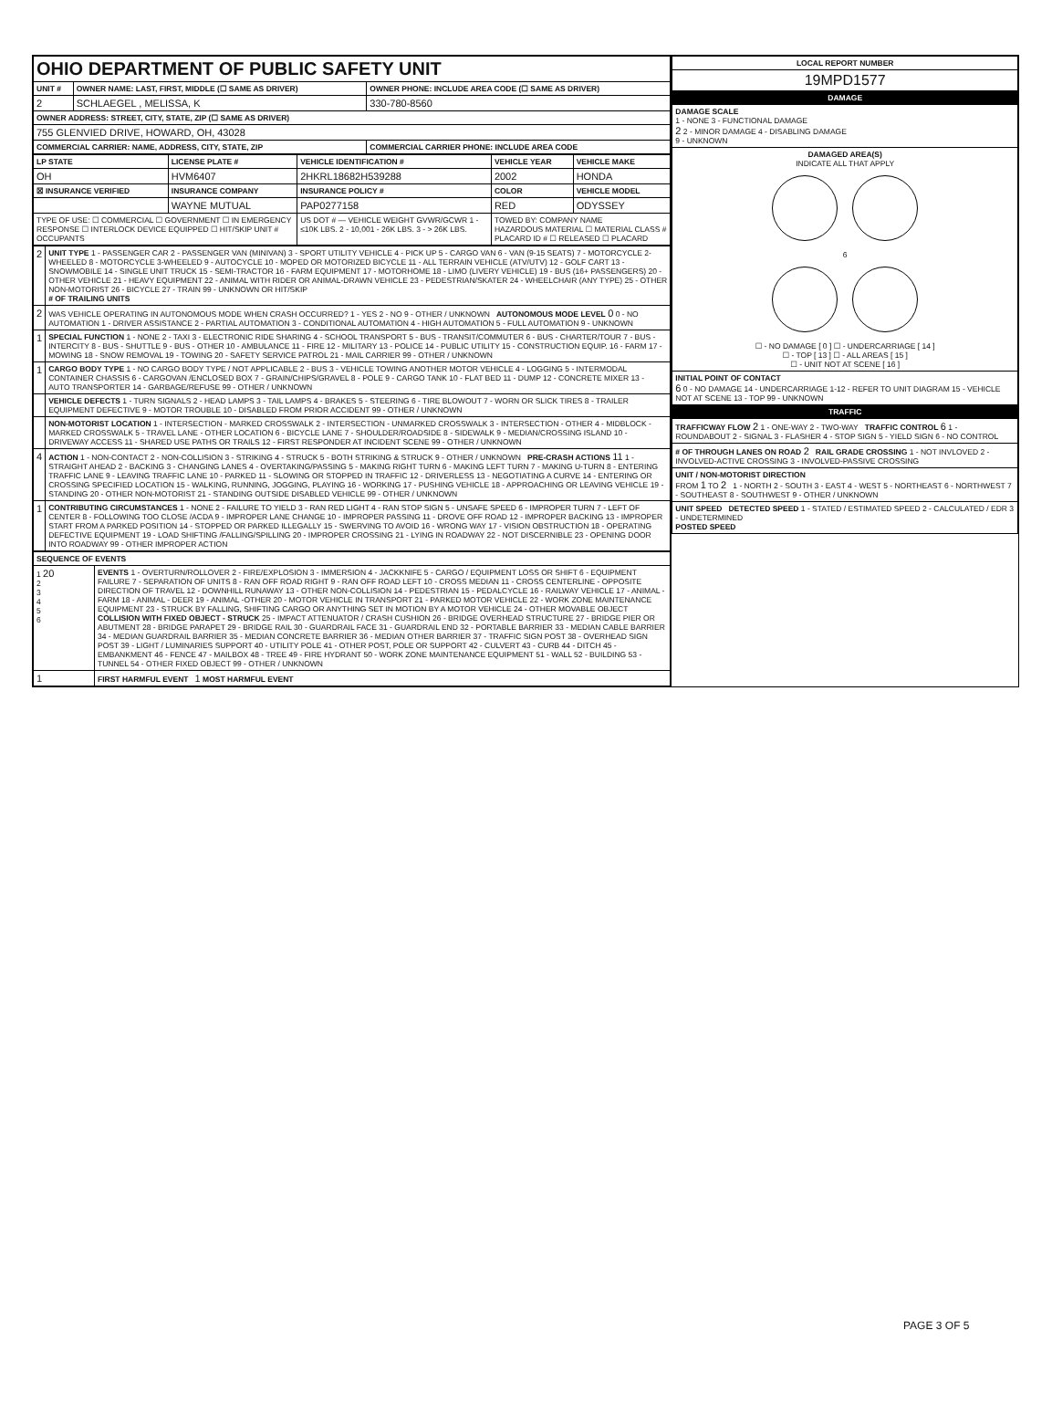| OHIO DEPARTMENT OF PUBLIC SAFETY UNIT | | |
| UNIT # | OWNER NAME: LAST, FIRST, MIDDLE (☐ SAME AS DRIVER) | OWNER PHONE: INCLUDE AREA CODE (☐ SAME AS DRIVER) |
| 2 | SCHLAEGEL , MELISSA, K | 330-780-8560 |
| OWNER ADDRESS: STREET, CITY, STATE, ZIP (☐ SAME AS DRIVER) | | |
| 755 GLENVIED DRIVE, HOWARD, OH, 43028 | | |
| COMMERCIAL CARRIER: NAME, ADDRESS, CITY, STATE, ZIP | | COMMERCIAL CARRIER PHONE: INCLUDE AREA CODE |
| LP STATE | LICENSE PLATE # | VEHICLE IDENTIFICATION # | VEHICLE YEAR | VEHICLE MAKE |
| --- | --- | --- | --- | --- |
| OH | HVM6407 | 2HKRL18682H539288 | 2002 | HONDA |
| ☒ INSURANCE VERIFIED | INSURANCE COMPANY | INSURANCE POLICY # | COLOR | VEHICLE MODEL |
| | WAYNE MUTUAL | PAP0277158 | RED | ODYSSEY |
| TYPE OF USE: ☐ COMMERCIAL ☐ GOVERNMENT ☐ IN EMERGENCY RESPONSE ☐ INTERLOCK DEVICE EQUIPPED ☐ HIT/SKIP UNIT # OCCUPANTS | | US DOT # — VEHICLE WEIGHT GVWR/GCWR 1 - ≤10K LBS. 2 - 10,001 - 26K LBS. 3 - > 26K LBS. | TOWED BY: COMPANY NAME HAZARDOUS MATERIAL ☐ MATERIAL CLASS # PLACARD ID # ☐ RELEASED ☐ PLACARD | |
| 2 | UNIT TYPE 1 - PASSENGER CAR 2 - PASSENGER VAN (MINIVAN) 3 - SPORT UTILITY VEHICLE 4 - PICK UP 5 - CARGO VAN 6 - VAN (9-15 SEATS) 7 - MOTORCYCLE 2-WHEELED 8 - MOTORCYCLE 3-WHEELED 9 - AUTOCYCLE 10 - MOPED OR MOTORIZED BICYCLE 11 - ALL TERRAIN VEHICLE (ATV/UTV) 12 - GOLF CART 13 - SNOWMOBILE 14 - SINGLE UNIT TRUCK 15 - SEMI-TRACTOR 16 - FARM EQUIPMENT 17 - MOTORHOME 18 - LIMO (LIVERY VEHICLE) 19 - BUS (16+ PASSENGERS) 20 - OTHER VEHICLE 21 - HEAVY EQUIPMENT 22 - ANIMAL WITH RIDER OR ANIMAL-DRAWN VEHICLE 23 - PEDESTRIAN/SKATER 24 - WHEELCHAIR (ANY TYPE) 25 - OTHER NON-MOTORIST 26 - BICYCLE 27 - TRAIN 99 - UNKNOWN OR HIT/SKIP # OF TRAILING UNITS |
| 2 | WAS VEHICLE OPERATING IN AUTONOMOUS MODE WHEN CRASH OCCURRED? 1 - YES 2 - NO 9 - OTHER / UNKNOWN AUTONOMOUS MODE LEVEL 0 0 - NO AUTOMATION 1 - DRIVER ASSISTANCE 2 - PARTIAL AUTOMATION 3 - CONDITIONAL AUTOMATION 4 - HIGH AUTOMATION 5 - FULL AUTOMATION 9 - UNKNOWN |
| 1 | SPECIAL FUNCTION 1 - NONE 2 - TAXI 3 - ELECTRONIC RIDE SHARING 4 - SCHOOL TRANSPORT 5 - BUS - TRANSIT/COMMUTER 6 - BUS - CHARTER/TOUR 7 - BUS - INTERCITY 8 - BUS - SHUTTLE 9 - BUS - OTHER 10 - AMBULANCE 11 - FIRE 12 - MILITARY 13 - POLICE 14 - PUBLIC UTILITY 15 - CONSTRUCTION EQUIP. 16 - FARM 17 - MOWING 18 - SNOW REMOVAL 19 - TOWING 20 - SAFETY SERVICE PATROL 21 - MAIL CARRIER 99 - OTHER / UNKNOWN |
| 1 | CARGO BODY TYPE 1 - NO CARGO BODY TYPE / NOT APPLICABLE 2 - BUS 3 - VEHICLE TOWING ANOTHER MOTOR VEHICLE 4 - LOGGING 5 - INTERMODAL CONTAINER CHASSIS 6 - CARGOVAN /ENCLOSED BOX 7 - GRAIN/CHIPS/GRAVEL 8 - POLE 9 - CARGO TANK 10 - FLAT BED 11 - DUMP 12 - CONCRETE MIXER 13 - AUTO TRANSPORTER 14 - GARBAGE/REFUSE 99 - OTHER / UNKNOWN |
| | VEHICLE DEFECTS 1 - TURN SIGNALS 2 - HEAD LAMPS 3 - TAIL LAMPS 4 - BRAKES 5 - STEERING 6 - TIRE BLOWOUT 7 - WORN OR SLICK TIRES 8 - TRAILER EQUIPMENT DEFECTIVE 9 - MOTOR TROUBLE 10 - DISABLED FROM PRIOR ACCIDENT 99 - OTHER / UNKNOWN |
| | NON-MOTORIST LOCATION 1 - INTERSECTION - MARKED CROSSWALK 2 - INTERSECTION - UNMARKED CROSSWALK 3 - INTERSECTION - OTHER 4 - MIDBLOCK - MARKED CROSSWALK 5 - TRAVEL LANE - OTHER LOCATION 6 - BICYCLE LANE 7 - SHOULDER/ROADSIDE 8 - SIDEWALK 9 - MEDIAN/CROSSING ISLAND 10 - DRIVEWAY ACCESS 11 - SHARED USE PATHS OR TRAILS 12 - FIRST RESPONDER AT INCIDENT SCENE 99 - OTHER / UNKNOWN |
| 4 | ACTION 1 - NON-CONTACT 2 - NON-COLLISION 3 - STRIKING 4 - STRUCK 5 - BOTH STRIKING & STRUCK 9 - OTHER / UNKNOWN PRE-CRASH ACTIONS 11 1 - STRAIGHT AHEAD 2 - BACKING 3 - CHANGING LANES 4 - OVERTAKING/PASSING 5 - MAKING RIGHT TURN 6 - MAKING LEFT TURN 7 - MAKING U-TURN 8 - ENTERING TRAFFIC LANE 9 - LEAVING TRAFFIC LANE 10 - PARKED 11 - SLOWING OR STOPPED IN TRAFFIC 12 - DRIVERLESS 13 - NEGOTIATING A CURVE 14 - ENTERING OR CROSSING SPECIFIED LOCATION 15 - WALKING, RUNNING, JOGGING, PLAYING 16 - WORKING 17 - PUSHING VEHICLE 18 - APPROACHING OR LEAVING VEHICLE 19 - STANDING 20 - OTHER NON-MOTORIST 21 - STANDING OUTSIDE DISABLED VEHICLE 99 - OTHER / UNKNOWN |
| 1 | CONTRIBUTING CIRCUMSTANCES 1 - NONE 2 - FAILURE TO YIELD 3 - RAN RED LIGHT 4 - RAN STOP SIGN 5 - UNSAFE SPEED 6 - IMPROPER TURN 7 - LEFT OF CENTER 8 - FOLLOWING TOO CLOSE /ACDA 9 - IMPROPER LANE CHANGE 10 - IMPROPER PASSING 11 - DROVE OFF ROAD 12 - IMPROPER BACKING 13 - IMPROPER START FROM A PARKED POSITION 14 - STOPPED OR PARKED ILLEGALLY 15 - SWERVING TO AVOID 16 - WRONG WAY 17 - VISION OBSTRUCTION 18 - OPERATING DEFECTIVE EQUIPMENT 19 - LOAD SHIFTING /FALLING/SPILLING 20 - IMPROPER CROSSING 21 - LYING IN ROADWAY 22 - NOT DISCERNIBLE 23 - OPENING DOOR INTO ROADWAY 99 - OTHER IMPROPER ACTION |
| SEQUENCE OF EVENTS | |
| --- | --- |
| 1 20 2 3 4 5 6 | EVENTS 1 - OVERTURN/ROLLOVER 2 - FIRE/EXPLOSION 3 - IMMERSION 4 - JACKKNIFE 5 - CARGO / EQUIPMENT LOSS OR SHIFT 6 - EQUIPMENT FAILURE 7 - SEPARATION OF UNITS 8 - RAN OFF ROAD RIGHT 9 - RAN OFF ROAD LEFT 10 - CROSS MEDIAN 11 - CROSS CENTERLINE - OPPOSITE DIRECTION OF TRAVEL 12 - DOWNHILL RUNAWAY 13 - OTHER NON-COLLISION 14 - PEDESTRIAN 15 - PEDALCYCLE 16 - RAILWAY VEHICLE 17 - ANIMAL - FARM 18 - ANIMAL - DEER 19 - ANIMAL -OTHER 20 - MOTOR VEHICLE IN TRANSPORT 21 - PARKED MOTOR VEHICLE 22 - WORK ZONE MAINTENANCE EQUIPMENT 23 - STRUCK BY FALLING, SHIFTING CARGO OR ANYTHING SET IN MOTION BY A MOTOR VEHICLE 24 - OTHER MOVABLE OBJECT COLLISION WITH FIXED OBJECT - STRUCK 25 - IMPACT ATTENUATOR / CRASH CUSHION 26 - BRIDGE OVERHEAD STRUCTURE 27 - BRIDGE PIER OR ABUTMENT 28 - BRIDGE PARAPET 29 - BRIDGE RAIL 30 - GUARDRAIL FACE 31 - GUARDRAIL END 32 - PORTABLE BARRIER 33 - MEDIAN CABLE BARRIER 34 - MEDIAN GUARDRAIL BARRIER 35 - MEDIAN CONCRETE BARRIER 36 - MEDIAN OTHER BARRIER 37 - TRAFFIC SIGN POST 38 - OVERHEAD SIGN POST 39 - LIGHT / LUMINARIES SUPPORT 40 - UTILITY POLE 41 - OTHER POST, POLE OR SUPPORT 42 - CULVERT 43 - CURB 44 - DITCH 45 - EMBANKMENT 46 - FENCE 47 - MAILBOX 48 - TREE 49 - FIRE HYDRANT 50 - WORK ZONE MAINTENANCE EQUIPMENT 51 - WALL 52 - BUILDING 53 - TUNNEL 54 - OTHER FIXED OBJECT 99 - OTHER / UNKNOWN |
| 1 | FIRST HARMFUL EVENT 1 MOST HARMFUL EVENT |
| LOCAL REPORT NUMBER |
| --- |
| 19MPD1577 |
| DAMAGE |
| DAMAGE SCALE 1 - NONE 3 - FUNCTIONAL DAMAGE 2 2 - MINOR DAMAGE 4 - DISABLING DAMAGE 9 - UNKNOWN |
| DAMAGED AREA(S) INDICATE ALL THAT APPLY 6 ☐ - NO DAMAGE [ 0 ] ☐ - UNDERCARRIAGE [ 14 ] ☐ - TOP [ 13 ] ☐ - ALL AREAS [ 15 ] ☐ - UNIT NOT AT SCENE [ 16 ] |
| INITIAL POINT OF CONTACT 6 0 - NO DAMAGE 14 - UNDERCARRIAGE 1-12 - REFER TO UNIT DIAGRAM 15 - VEHICLE NOT AT SCENE 13 - TOP 99 - UNKNOWN |
| TRAFFIC |
| TRAFFICWAY FLOW 2 1 - ONE-WAY 2 - TWO-WAY TRAFFIC CONTROL 6 1 - ROUNDABOUT 2 - SIGNAL 3 - FLASHER 4 - STOP SIGN 5 - YIELD SIGN 6 - NO CONTROL |
| # OF THROUGH LANES ON ROAD 2 RAIL GRADE CROSSING 1 - NOT INVLOVED 2 - INVOLVED-ACTIVE CROSSING 3 - INVOLVED-PASSIVE CROSSING |
| UNIT / NON-MOTORIST DIRECTION FROM 1 TO 2 1 - NORTH 2 - SOUTH 3 - EAST 4 - WEST 5 - NORTHEAST 6 - NORTHWEST 7 - SOUTHEAST 8 - SOUTHWEST 9 - OTHER / UNKNOWN |
| UNIT SPEED DETECTED SPEED 1 - STATED / ESTIMATED SPEED 2 - CALCULATED / EDR 3 - UNDETERMINED POSTED SPEED |
PAGE 3 OF 5